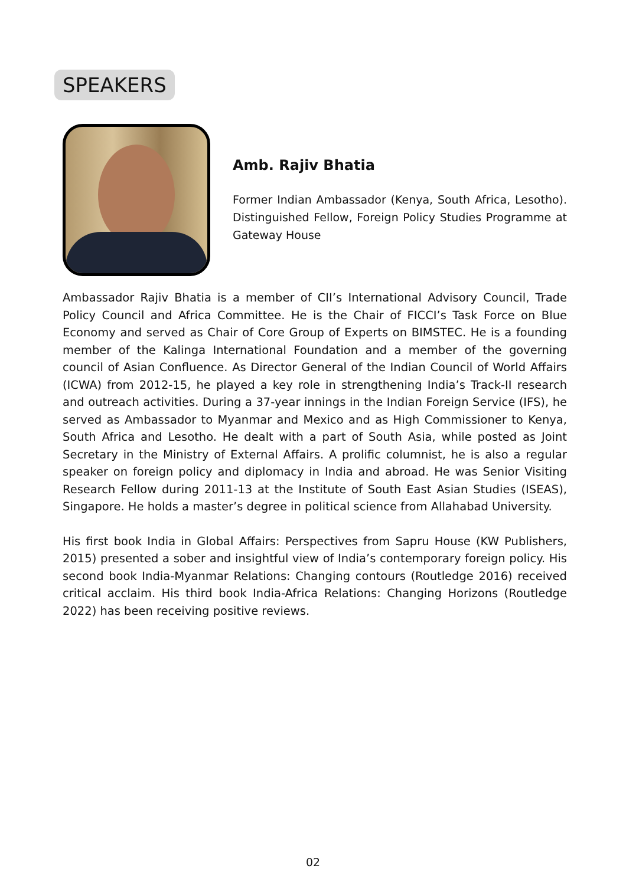SPEAKERS
Amb. Rajiv Bhatia
Former Indian Ambassador (Kenya, South Africa, Lesotho). Distinguished Fellow, Foreign Policy Studies Programme at Gateway House
Ambassador Rajiv Bhatia is a member of CII’s International Advisory Council, Trade Policy Council and Africa Committee. He is the Chair of FICCI’s Task Force on Blue Economy and served as Chair of Core Group of Experts on BIMSTEC. He is a founding member of the Kalinga International Foundation and a member of the governing council of Asian Confluence. As Director General of the Indian Council of World Affairs (ICWA) from 2012-15, he played a key role in strengthening India’s Track-II research and outreach activities. During a 37-year innings in the Indian Foreign Service (IFS), he served as Ambassador to Myanmar and Mexico and as High Commissioner to Kenya, South Africa and Lesotho. He dealt with a part of South Asia, while posted as Joint Secretary in the Ministry of External Affairs. A prolific columnist, he is also a regular speaker on foreign policy and diplomacy in India and abroad. He was Senior Visiting Research Fellow during 2011-13 at the Institute of South East Asian Studies (ISEAS), Singapore. He holds a master’s degree in political science from Allahabad University.
His first book India in Global Affairs: Perspectives from Sapru House (KW Publishers, 2015) presented a sober and insightful view of India’s contemporary foreign policy. His second book India-Myanmar Relations: Changing contours (Routledge 2016) received critical acclaim. His third book India-Africa Relations: Changing Horizons (Routledge 2022) has been receiving positive reviews.
02